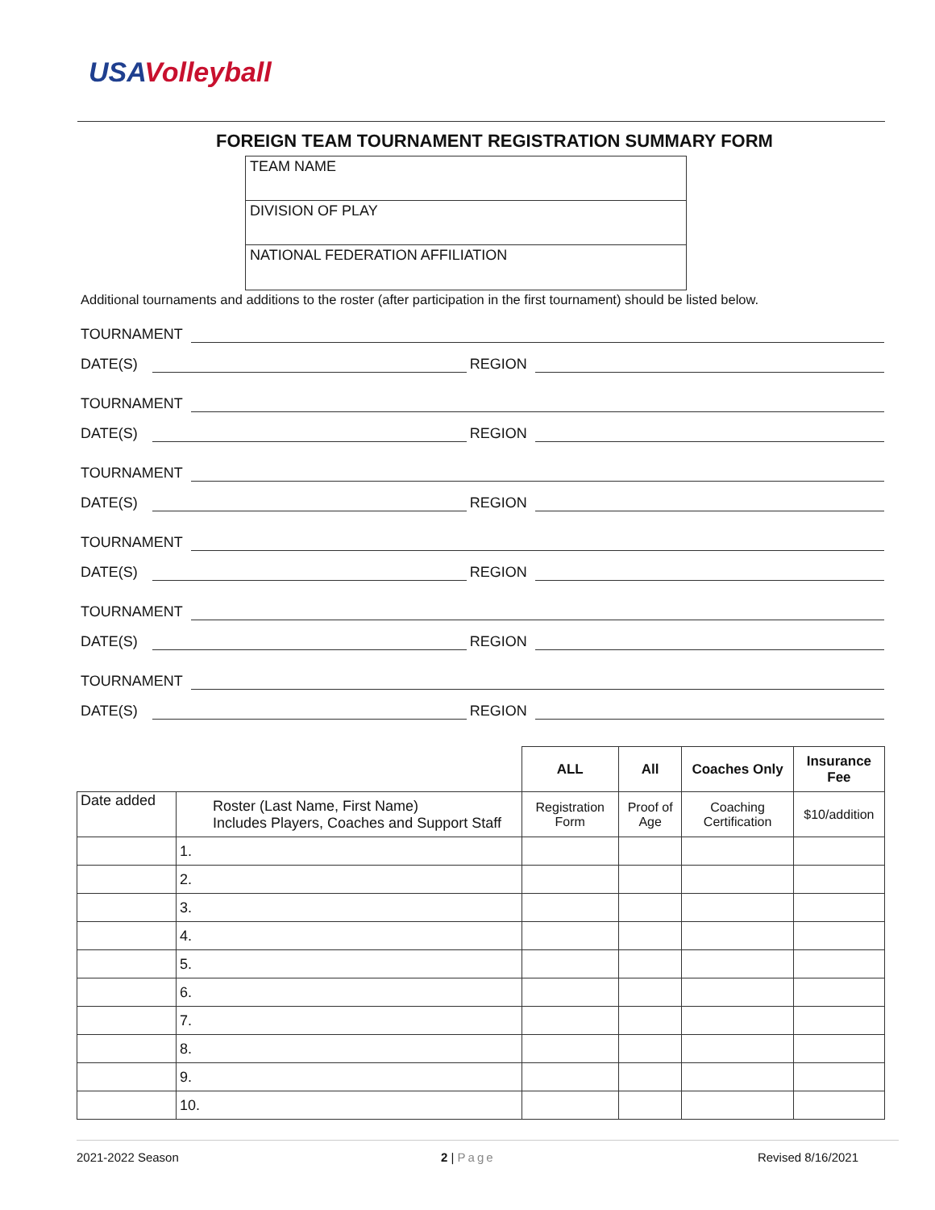USAVolleyball
FOREIGN TEAM TOURNAMENT REGISTRATION SUMMARY FORM
TEAM NAME
DIVISION OF PLAY
NATIONAL FEDERATION AFFILIATION
Additional tournaments and additions to the roster (after participation in the first tournament) should be listed below.
TOURNAMENT
DATE(S) REGION
TOURNAMENT
DATE(S) REGION
TOURNAMENT
DATE(S) REGION
TOURNAMENT
DATE(S) REGION
TOURNAMENT
DATE(S) REGION
TOURNAMENT
DATE(S) REGION
| | | ALL | All | Coaches Only | Insurance Fee |
| Date added | Roster (Last Name, First Name) Includes Players, Coaches and Support Staff | Registration Form | Proof of Age | Coaching Certification | $10/addition |
| | 1. | | | | |
| | 2. | | | | |
| | 3. | | | | |
| | 4. | | | | |
| | 5. | | | | |
| | 6. | | | | |
| | 7. | | | | |
| | 8. | | | | |
| | 9. | | | | |
| | 10. | | | | |
2021-2022 Season 2 | Page Revised 8/16/2021